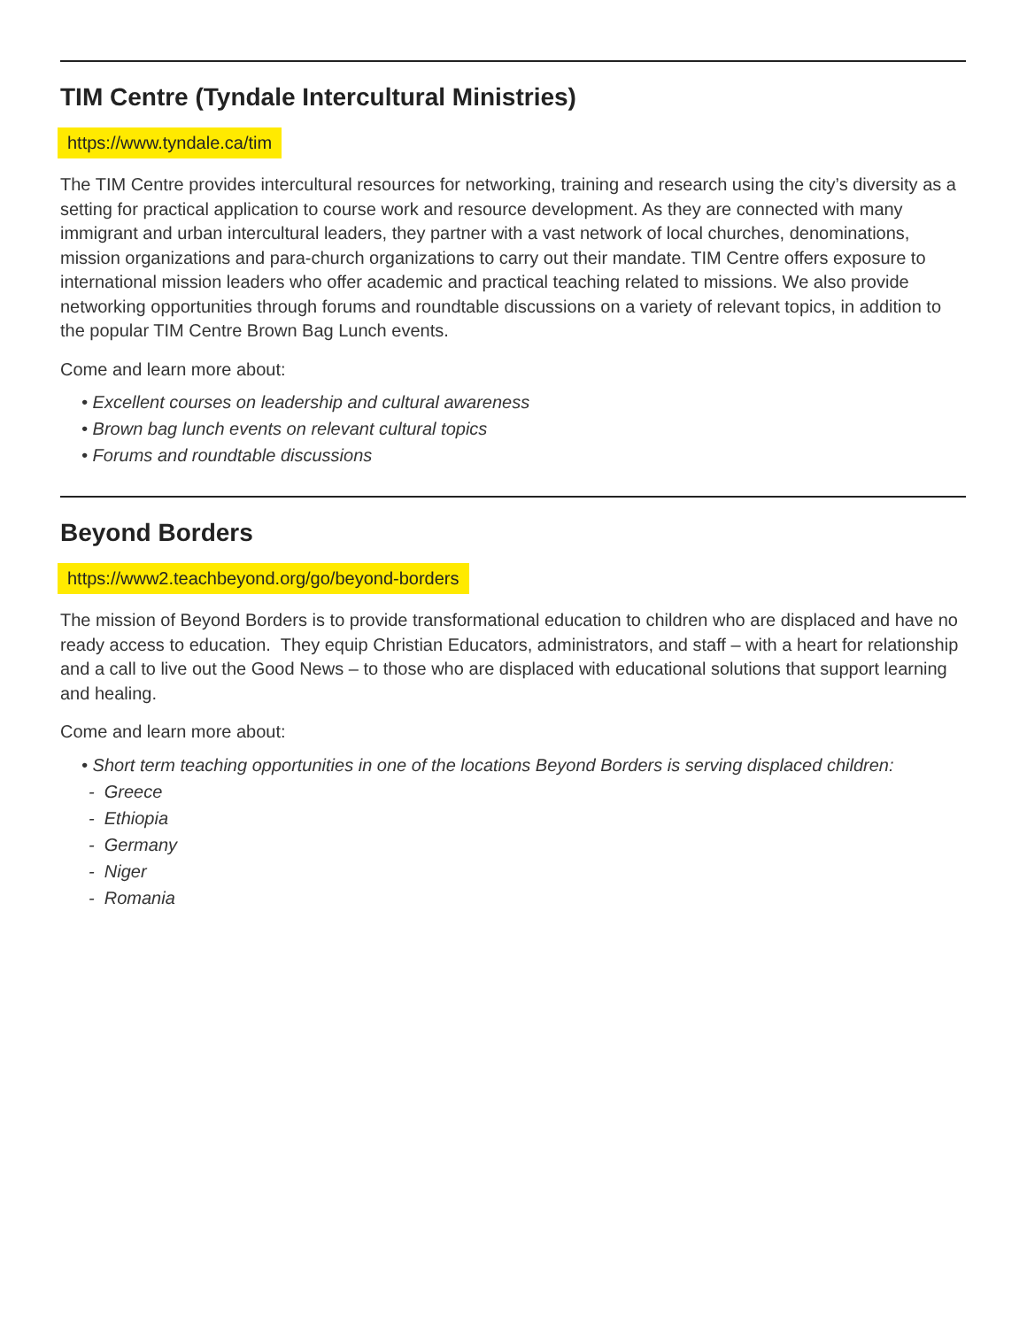TIM Centre (Tyndale Intercultural Ministries)
https://www.tyndale.ca/tim
The TIM Centre provides intercultural resources for networking, training and research using the city’s diversity as a setting for practical application to course work and resource development. As they are connected with many immigrant and urban intercultural leaders, they partner with a vast network of local churches, denominations, mission organizations and para-church organizations to carry out their mandate. TIM Centre offers exposure to international mission leaders who offer academic and practical teaching related to missions. We also provide networking opportunities through forums and roundtable discussions on a variety of relevant topics, in addition to the popular TIM Centre Brown Bag Lunch events.
Come and learn more about:
• Excellent courses on leadership and cultural awareness
• Brown bag lunch events on relevant cultural topics
• Forums and roundtable discussions
Beyond Borders
https://www2.teachbeyond.org/go/beyond-borders
The mission of Beyond Borders is to provide transformational education to children who are displaced and have no ready access to education. They equip Christian Educators, administrators, and staff – with a heart for relationship and a call to live out the Good News – to those who are displaced with educational solutions that support learning and healing.
Come and learn more about:
• Short term teaching opportunities in one of the locations Beyond Borders is serving displaced children:
- Greece
- Ethiopia
- Germany
- Niger
- Romania